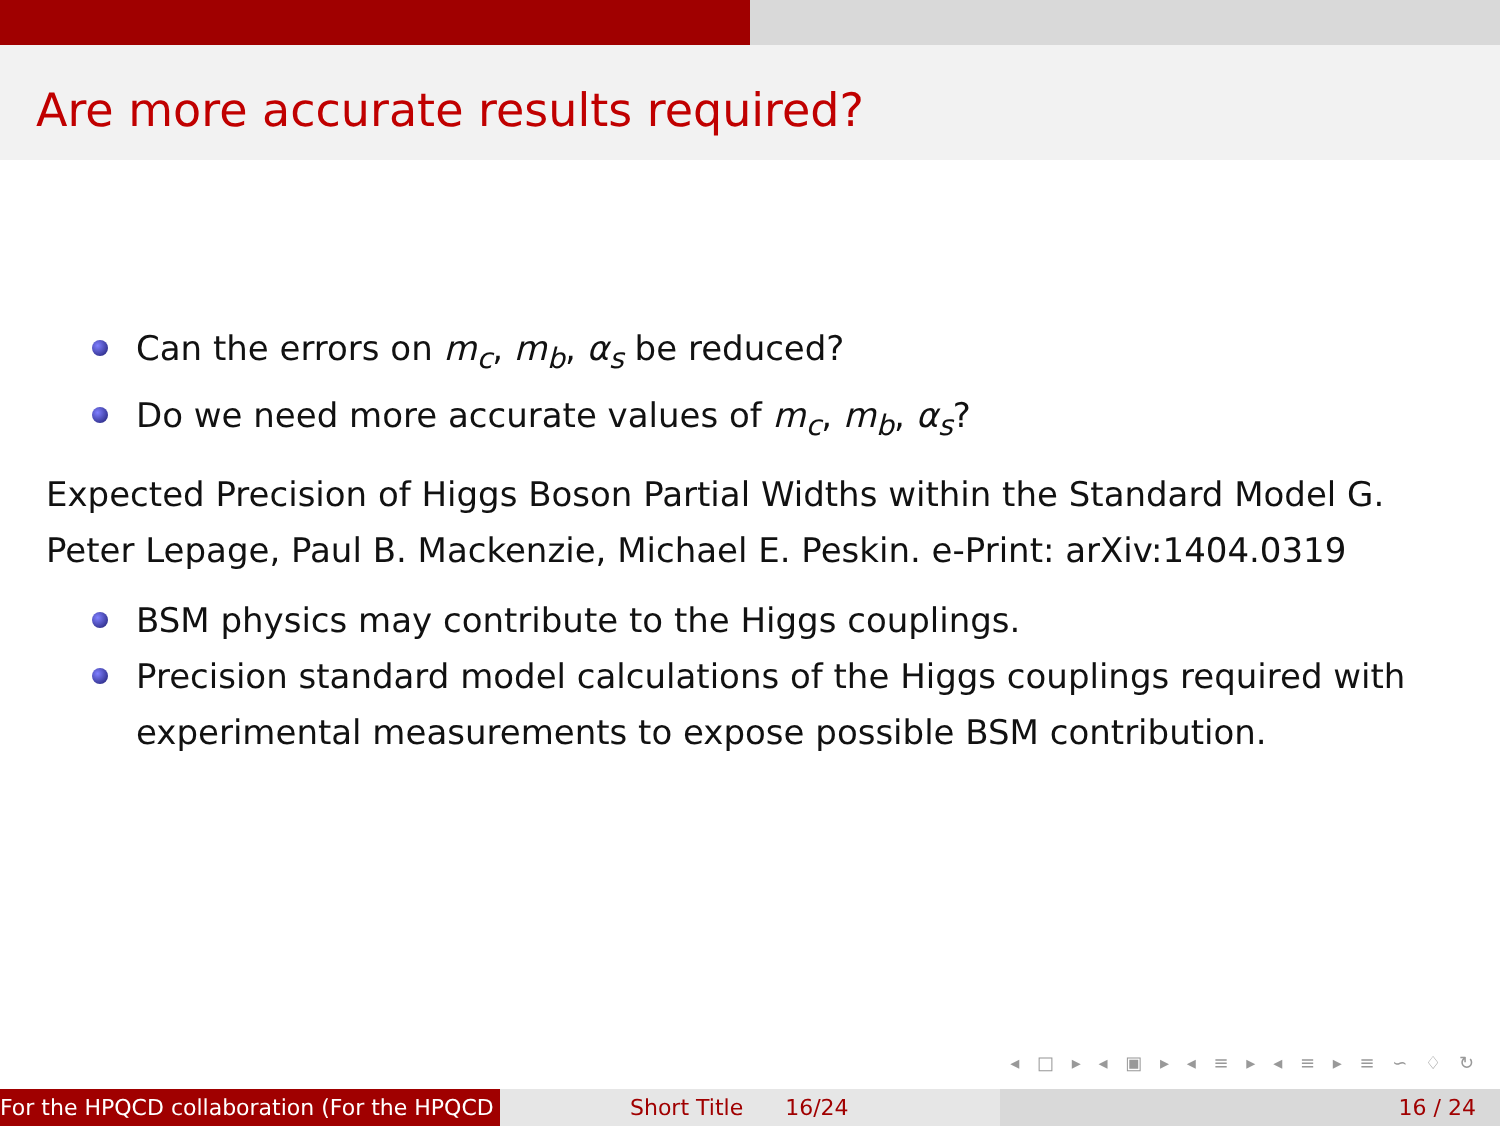Are more accurate results required?
Can the errors on m<sub>c</sub>, m<sub>b</sub>, α<sub>s</sub> be reduced?
Do we need more accurate values of m<sub>c</sub>, m<sub>b</sub>, α<sub>s</sub>?
Expected Precision of Higgs Boson Partial Widths within the Standard Model G. Peter Lepage, Paul B. Mackenzie, Michael E. Peskin. e-Print: arXiv:1404.0319
BSM physics may contribute to the Higgs couplings.
Precision standard model calculations of the Higgs couplings required with experimental measurements to expose possible BSM contribution.
◂ □ ▸ ◂ ▣ ▸ ◂ ≡ ▸ ◂ ≡ ▸ ≡ ∽ ♢ ↻
For the HPQCD collaboration (For the HPQCD Short Title 16/24 16 / 24